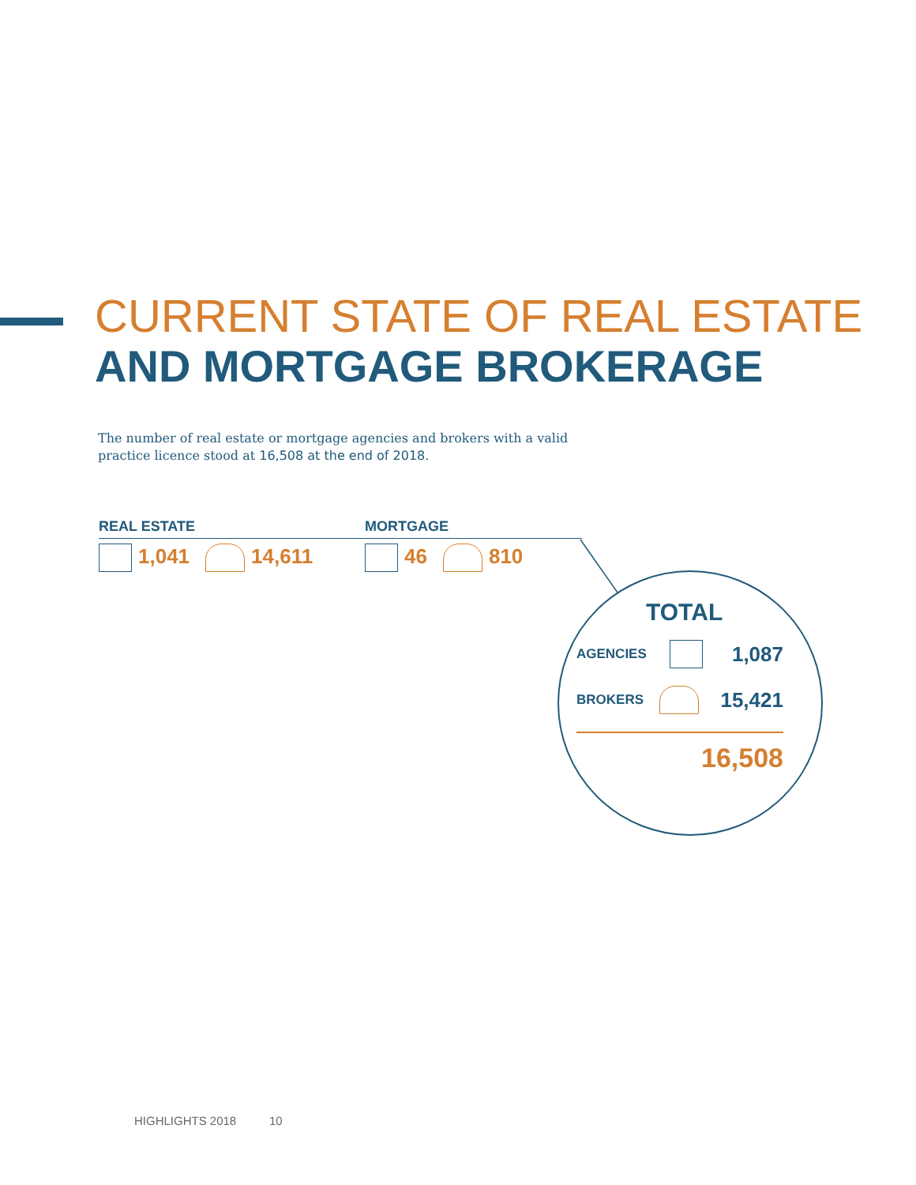CURRENT STATE OF REAL ESTATE
AND MORTGAGE BROKERAGE
The number of real estate or mortgage agencies and brokers with a valid practice licence stood at 16,508 at the end of 2018.
REAL ESTATE
1,041 14,611
MORTGAGE
46 810
TOTAL
AGENCIES 1,087
BROKERS 15,421
16,508
HIGHLIGHTS 2018 10